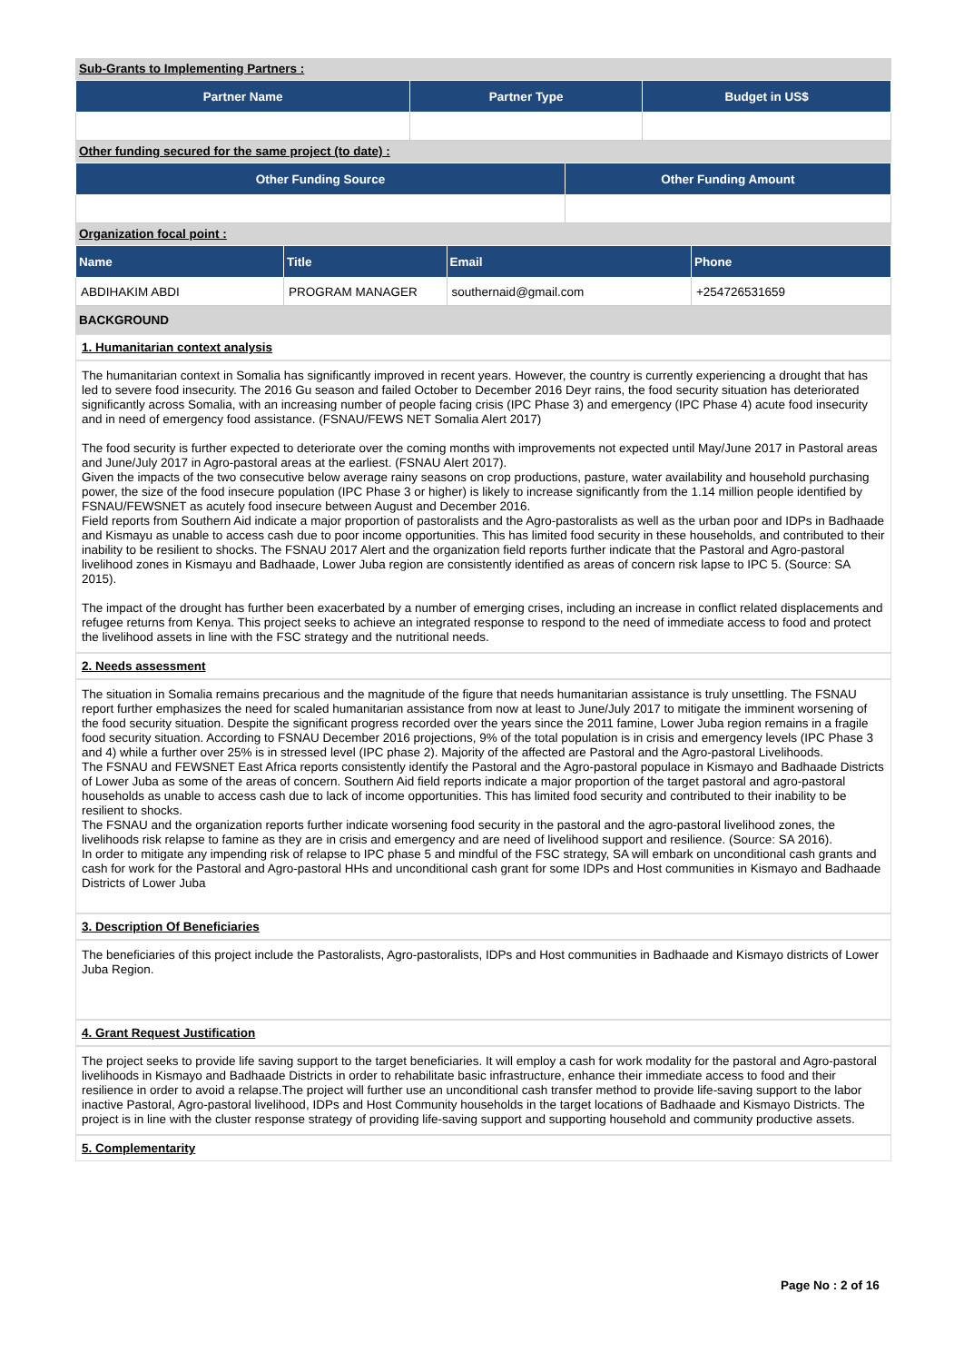Sub-Grants to Implementing Partners :
| Partner Name | Partner Type | Budget in US$ |
| --- | --- | --- |
Other funding secured for the same project (to date) :
| Other Funding Source | Other Funding Amount |
| --- | --- |
Organization focal point :
| Name | Title | Email | Phone |
| --- | --- | --- | --- |
| ABDIHAKIM ABDI | PROGRAM MANAGER | southernaid@gmail.com | +254726531659 |
BACKGROUND
1. Humanitarian context analysis
The humanitarian context in Somalia has significantly improved in recent years. However, the country is currently experiencing a drought that has led to severe food insecurity. The 2016 Gu season and failed October to December 2016 Deyr rains, the food security situation has deteriorated significantly across Somalia, with an increasing number of people facing crisis (IPC Phase 3) and emergency (IPC Phase 4) acute food insecurity and in need of emergency food assistance. (FSNAU/FEWS NET Somalia Alert 2017)
The food security is further expected to deteriorate over the coming months with improvements not expected until May/June 2017 in Pastoral areas and June/July 2017 in Agro-pastoral areas at the earliest. (FSNAU Alert 2017).
Given the impacts of the two consecutive below average rainy seasons on crop productions, pasture, water availability and household purchasing power, the size of the food insecure population (IPC Phase 3 or higher) is likely to increase significantly from the 1.14 million people identified by FSNAU/FEWSNET as acutely food insecure between August and December 2016.
Field reports from Southern Aid indicate a major proportion of pastoralists and the Agro-pastoralists as well as the urban poor and IDPs in Badhaade and Kismayu as unable to access cash due to poor income opportunities. This has limited food security in these households, and contributed to their inability to be resilient to shocks. The FSNAU 2017 Alert and the organization field reports further indicate that the Pastoral and Agro-pastoral livelihood zones in Kismayu and Badhaade, Lower Juba region are consistently identified as areas of concern risk lapse to IPC 5. (Source: SA 2015).
The impact of the drought has further been exacerbated by a number of emerging crises, including an increase in conflict related displacements and refugee returns from Kenya. This project seeks to achieve an integrated response to respond to the need of immediate access to food and protect the livelihood assets in line with the FSC strategy and the nutritional needs.
2. Needs assessment
The situation in Somalia remains precarious and the magnitude of the figure that needs humanitarian assistance is truly unsettling. The FSNAU report further emphasizes the need for scaled humanitarian assistance from now at least to June/July 2017 to mitigate the imminent worsening of the food security situation. Despite the significant progress recorded over the years since the 2011 famine, Lower Juba region remains in a fragile food security situation. According to FSNAU December 2016 projections, 9% of the total population is in crisis and emergency levels (IPC Phase 3 and 4) while a further over 25% is in stressed level (IPC phase 2). Majority of the affected are Pastoral and the Agro-pastoral Livelihoods.
The FSNAU and FEWSNET East Africa reports consistently identify the Pastoral and the Agro-pastoral populace in Kismayo and Badhaade Districts of Lower Juba as some of the areas of concern. Southern Aid field reports indicate a major proportion of the target pastoral and agro-pastoral households as unable to access cash due to lack of income opportunities. This has limited food security and contributed to their inability to be resilient to shocks.
The FSNAU and the organization reports further indicate worsening food security in the pastoral and the agro-pastoral livelihood zones, the livelihoods risk relapse to famine as they are in crisis and emergency and are need of livelihood support and resilience. (Source: SA 2016).
In order to mitigate any impending risk of relapse to IPC phase 5 and mindful of the FSC strategy, SA will embark on unconditional cash grants and cash for work for the Pastoral and Agro-pastoral HHs and unconditional cash grant for some IDPs and Host communities in Kismayo and Badhaade Districts of Lower Juba
3. Description Of Beneficiaries
The beneficiaries of this project include the Pastoralists, Agro-pastoralists, IDPs and Host communities in Badhaade and Kismayo districts of Lower Juba Region.
4. Grant Request Justification
The project seeks to provide life saving support to the target beneficiaries. It will employ a cash for work modality for the pastoral and Agro-pastoral livelihoods in Kismayo and Badhaade Districts in order to rehabilitate basic infrastructure, enhance their immediate access to food and their resilience in order to avoid a relapse.The project will further use an unconditional cash transfer method to provide life-saving support to the labor inactive Pastoral, Agro-pastoral livelihood, IDPs and Host Community households in the target locations of Badhaade and Kismayo Districts. The project is in line with the cluster response strategy of providing life-saving support and supporting household and community productive assets.
5. Complementarity
Page No : 2 of 16